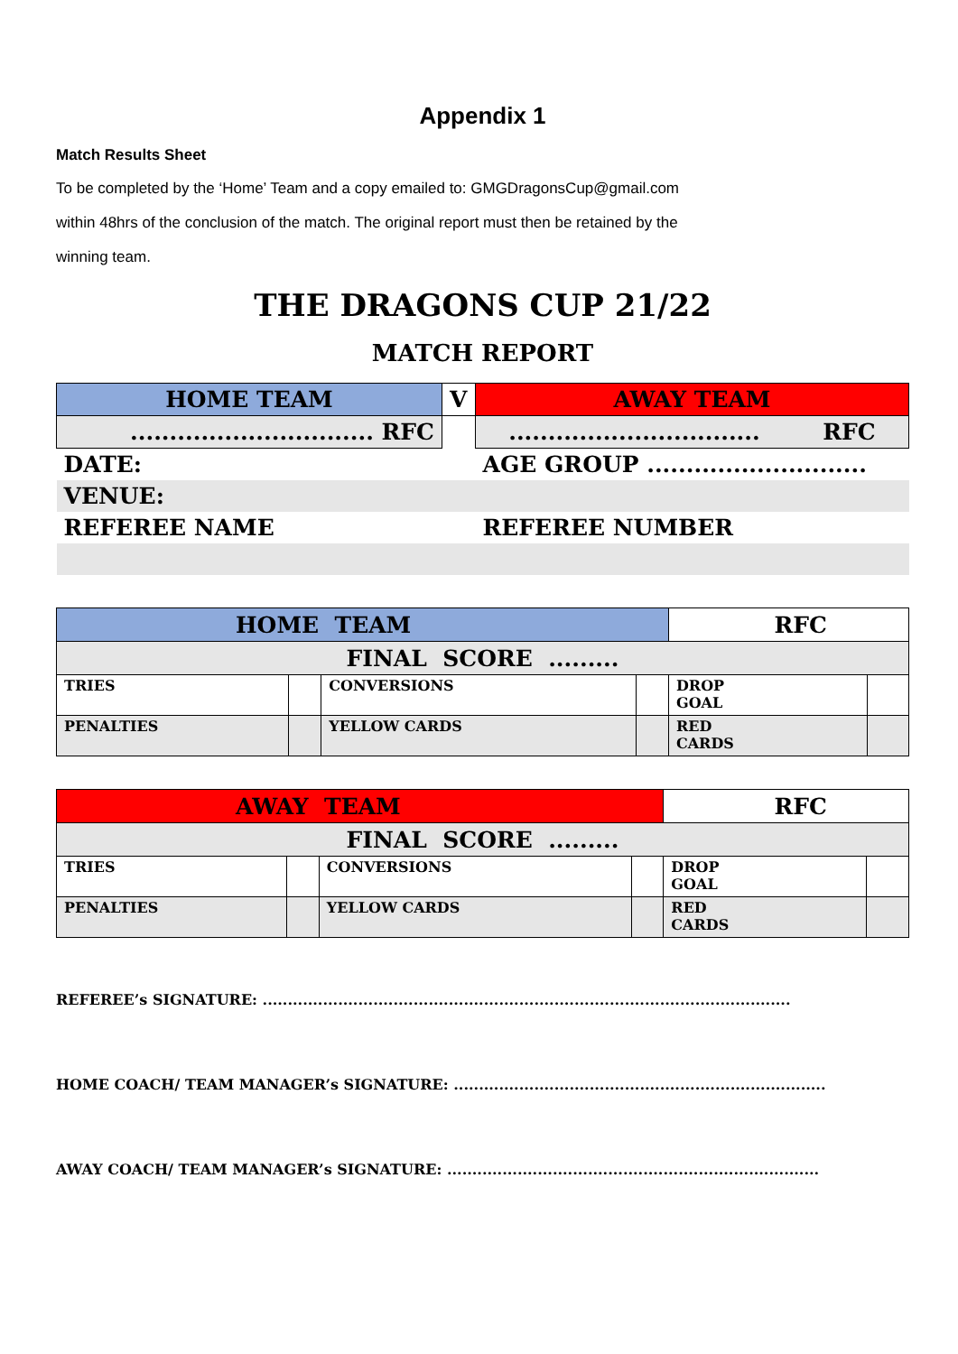Appendix 1
Match Results Sheet
To be completed by the ‘Home’ Team and a copy emailed to: GMGDragonsCup@gmail.com
within 48hrs of the conclusion of the match. The original report must then be retained by the
winning team.
THE DRAGONS CUP 21/22
MATCH REPORT
| HOME TEAM | V | AWAY TEAM |
| ............................... RFC | | ................................ RFC |
| DATE: | | AGE GROUP ............................ |
| VENUE: | | |
| REFEREE NAME | | REFEREE NUMBER |
| HOME TEAM | | | | RFC | |
| FINAL SCORE ......... | | | | | |
| TRIES | | CONVERSIONS | | DROP GOAL | |
| PENALTIES | | YELLOW CARDS | | RED CARDS | |
| AWAY TEAM | | | | RFC | |
| FINAL SCORE ......... | | | | | |
| TRIES | | CONVERSIONS | | DROP GOAL | |
| PENALTIES | | YELLOW CARDS | | RED CARDS | |
REFEREE’s SIGNATURE: .........................................................................................................
HOME COACH/ TEAM MANAGER’s SIGNATURE: ..........................................................................
AWAY COACH/ TEAM MANAGER’s SIGNATURE: ..........................................................................